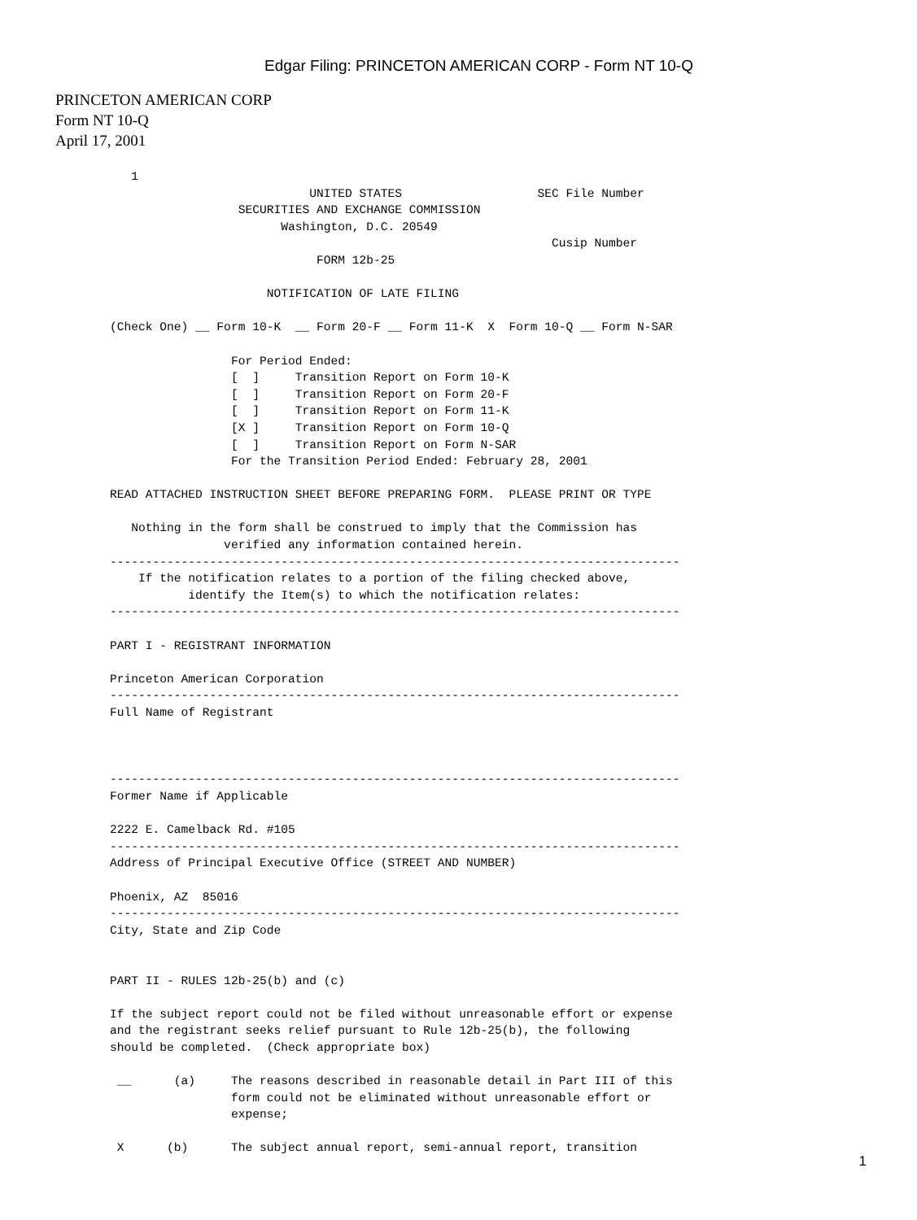Edgar Filing: PRINCETON AMERICAN CORP - Form NT 10-Q
PRINCETON AMERICAN CORP
Form NT 10-Q
April 17, 2001
   1
                            UNITED STATES                   SEC File Number
                  SECURITIES AND EXCHANGE COMMISSION
                        Washington, D.C. 20549
                                                              Cusip Number
                             FORM 12b-25

                      NOTIFICATION OF LATE FILING

(Check One) __ Form 10-K  __ Form 20-F __ Form 11-K  X  Form 10-Q __ Form N-SAR

                 For Period Ended:
                 [  ]     Transition Report on Form 10-K
                 [  ]     Transition Report on Form 20-F
                 [  ]     Transition Report on Form 11-K
                 [X ]     Transition Report on Form 10-Q
                 [  ]     Transition Report on Form N-SAR
                 For the Transition Period Ended: February 28, 2001

READ ATTACHED INSTRUCTION SHEET BEFORE PREPARING FORM.  PLEASE PRINT OR TYPE

   Nothing in the form shall be construed to imply that the Commission has
                verified any information contained herein.
--------------------------------------------------------------------------------
    If the notification relates to a portion of the filing checked above,
           identify the Item(s) to which the notification relates:
--------------------------------------------------------------------------------

PART I - REGISTRANT INFORMATION

Princeton American Corporation
--------------------------------------------------------------------------------
Full Name of Registrant



--------------------------------------------------------------------------------
Former Name if Applicable

2222 E. Camelback Rd. #105
--------------------------------------------------------------------------------
Address of Principal Executive Office (STREET AND NUMBER)

Phoenix, AZ  85016
--------------------------------------------------------------------------------
City, State and Zip Code


PART II - RULES 12b-25(b) and (c)

If the subject report could not be filed without unreasonable effort or expense
and the registrant seeks relief pursuant to Rule 12b-25(b), the following
should be completed.  (Check appropriate box)

 __      (a)     The reasons described in reasonable detail in Part III of this
                 form could not be eliminated without unreasonable effort or
                 expense;

 X      (b)      The subject annual report, semi-annual report, transition
1